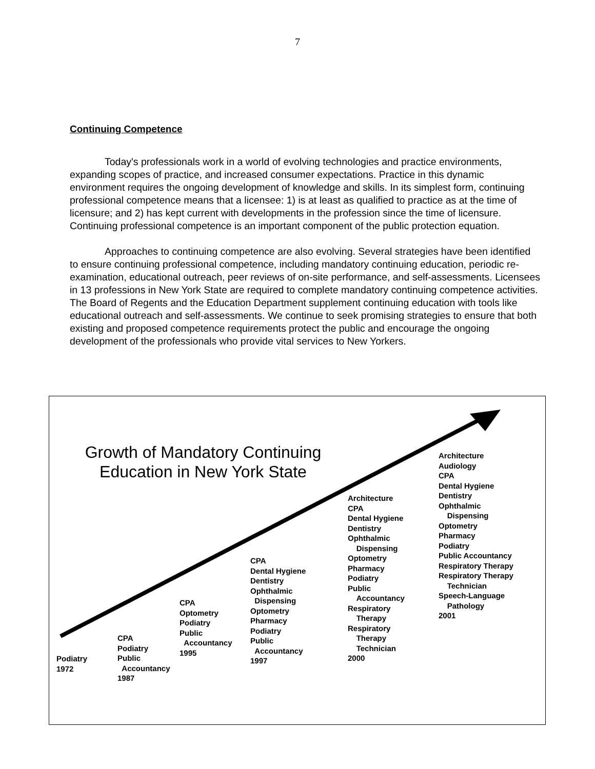7
Continuing Competence
Today's professionals work in a world of evolving technologies and practice environments, expanding scopes of practice, and increased consumer expectations. Practice in this dynamic environment requires the ongoing development of knowledge and skills. In its simplest form, continuing professional competence means that a licensee: 1) is at least as qualified to practice as at the time of licensure; and 2) has kept current with developments in the profession since the time of licensure. Continuing professional competence is an important component of the public protection equation.
Approaches to continuing competence are also evolving. Several strategies have been identified to ensure continuing professional competence, including mandatory continuing education, periodic re-examination, educational outreach, peer reviews of on-site performance, and self-assessments. Licensees in 13 professions in New York State are required to complete mandatory continuing competence activities. The Board of Regents and the Education Department supplement continuing education with tools like educational outreach and self-assessments. We continue to seek promising strategies to ensure that both existing and proposed competence requirements protect the public and encourage the ongoing development of the professionals who provide vital services to New Yorkers.
Growth of Mandatory Continuing Education in New York State
Podiatry
1972
CPA
Podiatry
Public
Accountancy
1987
CPA
Optometry
Podiatry
Public
Accountancy
1995
CPA
Dental Hygiene
Dentistry
Ophthalmic
Dispensing
Optometry
Pharmacy
Podiatry
Public
Accountancy
1997
Architecture
CPA
Dental Hygiene
Dentistry
Ophthalmic
Dispensing
Optometry
Pharmacy
Podiatry
Public
Accountancy
Respiratory
Therapy
Respiratory
Therapy
Technician
2000
Architecture
Audiology
CPA
Dental Hygiene
Dentistry
Ophthalmic
Dispensing
Optometry
Pharmacy
Podiatry
Public Accountancy
Respiratory Therapy
Respiratory Therapy
Technician
Speech-Language
Pathology
2001